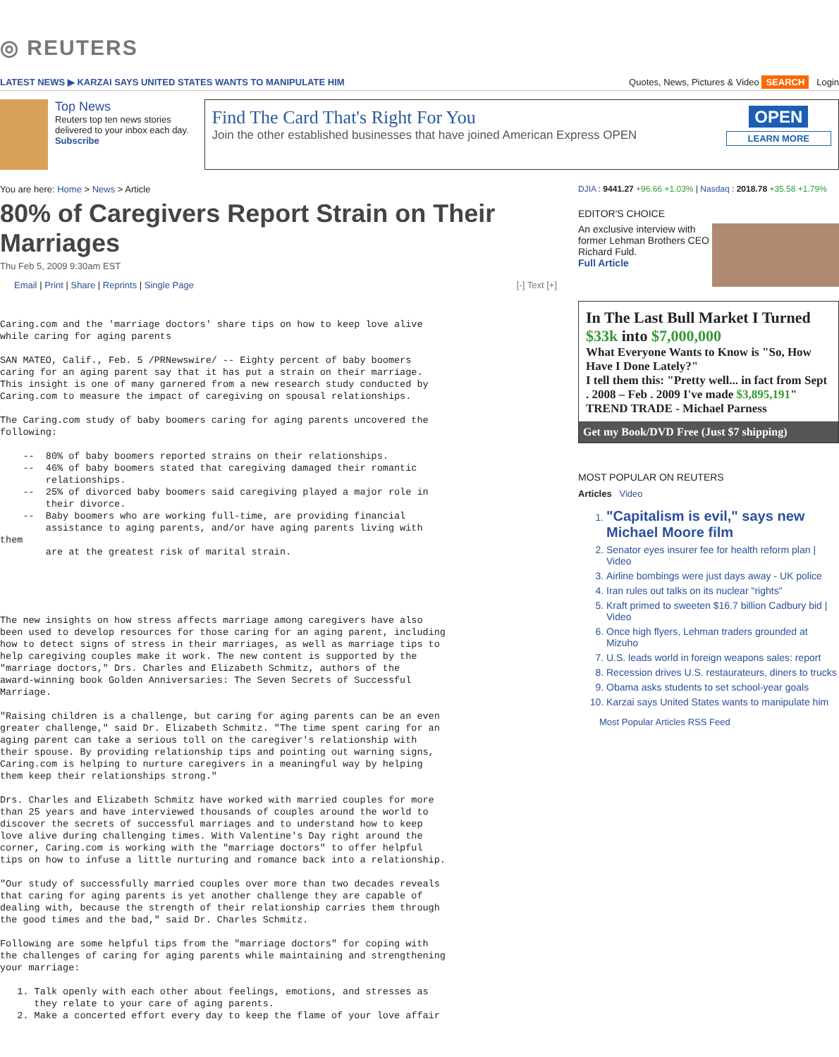◎ REUTERS
LATEST NEWS ▶ KARZAI SAYS UNITED STATES WANTS TO MANIPULATE HIM Quotes, News, Pictures & Video SEARCH Login
Top News
Reuters top ten news stories delivered to your inbox each day.
Subscribe
Find The Card That's Right For You
Join the other established businesses that have joined American Express OPEN
OPEN
LEARN MORE
You are here: Home > News > Article
80% of Caregivers Report Strain on Their Marriages
Thu Feb 5, 2009 9:30am EST
Email | Print | Share | Reprints | Single Page [-] Text [+]
Caring.com and the 'marriage doctors' share tips on how to keep love alive
while caring for aging parents
SAN MATEO, Calif., Feb. 5 /PRNewswire/ -- Eighty percent of baby boomers
caring for an aging parent say that it has put a strain on their marriage.
This insight is one of many garnered from a new research study conducted by
Caring.com to measure the impact of caregiving on spousal relationships.
The Caring.com study of baby boomers caring for aging parents uncovered the
following:
    --  80% of baby boomers reported strains on their relationships.
    --  46% of baby boomers stated that caregiving damaged their romantic
        relationships.
    --  25% of divorced baby boomers said caregiving played a major role in
        their divorce.
    --  Baby boomers who are working full-time, are providing financial
        assistance to aging parents, and/or have aging parents living with
them
        are at the greatest risk of marital strain.
The new insights on how stress affects marriage among caregivers have also
been used to develop resources for those caring for an aging parent, including
how to detect signs of stress in their marriages, as well as marriage tips to
help caregiving couples make it work. The new content is supported by the
"marriage doctors," Drs. Charles and Elizabeth Schmitz, authors of the
award-winning book Golden Anniversaries: The Seven Secrets of Successful
Marriage.
"Raising children is a challenge, but caring for aging parents can be an even
greater challenge," said Dr. Elizabeth Schmitz. "The time spent caring for an
aging parent can take a serious toll on the caregiver's relationship with
their spouse. By providing relationship tips and pointing out warning signs,
Caring.com is helping to nurture caregivers in a meaningful way by helping
them keep their relationships strong."
Drs. Charles and Elizabeth Schmitz have worked with married couples for more
than 25 years and have interviewed thousands of couples around the world to
discover the secrets of successful marriages and to understand how to keep
love alive during challenging times. With Valentine's Day right around the
corner, Caring.com is working with the "marriage doctors" to offer helpful
tips on how to infuse a little nurturing and romance back into a relationship.
"Our study of successfully married couples over more than two decades reveals
that caring for aging parents is yet another challenge they are capable of
dealing with, because the strength of their relationship carries them through
the good times and the bad," said Dr. Charles Schmitz.
Following are some helpful tips from the "marriage doctors" for coping with
the challenges of caring for aging parents while maintaining and strengthening
your marriage:
   1. Talk openly with each other about feelings, emotions, and stresses as
      they relate to your care of aging parents.
   2. Make a concerted effort every day to keep the flame of your love affair
DJIA : 9441.27 +96.66 +1.03% | Nasdaq : 2018.78 +35.58 +1.79%
EDITOR'S CHOICE
An exclusive interview with former Lehman Brothers CEO Richard Fuld.
Full Article
In The Last Bull Market I Turned $33k into $7,000,000
What Everyone Wants to Know is "So, How Have I Done Lately?"
I tell them this: "Pretty well... in fact from Sept . 2008 – Feb . 2009 I've made $3,895,191"
TREND TRADE - Michael Parness
Get my Book/DVD Free (Just $7 shipping)
MOST POPULAR ON REUTERS
Articles Video
1. "Capitalism is evil," says new Michael Moore film
2. Senator eyes insurer fee for health reform plan | Video
3. Airline bombings were just days away - UK police
4. Iran rules out talks on its nuclear "rights"
5. Kraft primed to sweeten $16.7 billion Cadbury bid | Video
6. Once high flyers, Lehman traders grounded at Mizuho
7. U.S. leads world in foreign weapons sales: report
8. Recession drives U.S. restaurateurs, diners to trucks
9. Obama asks students to set school-year goals
10. Karzai says United States wants to manipulate him
Most Popular Articles RSS Feed